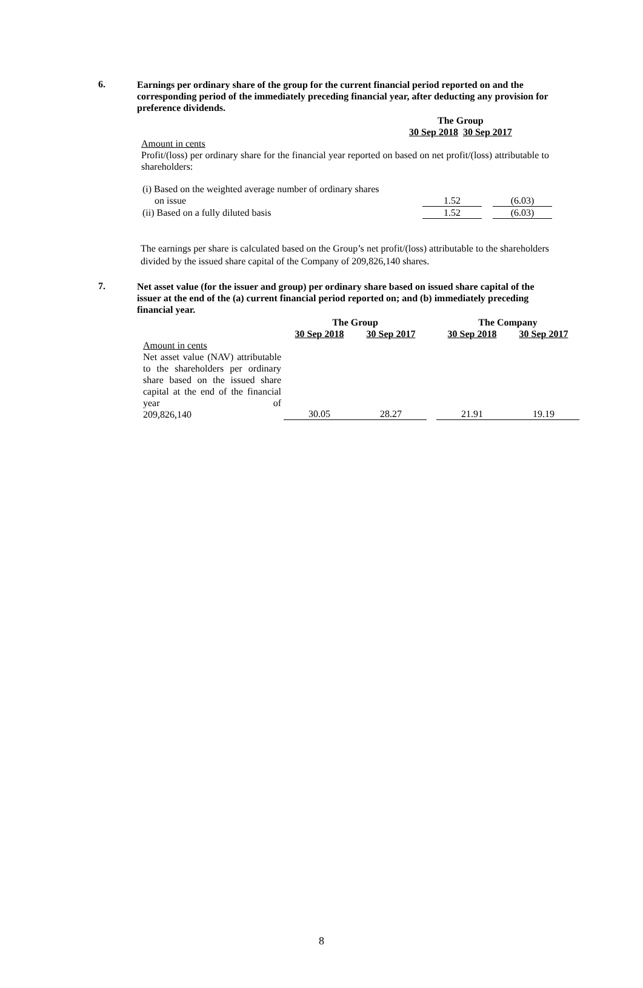6.
Earnings per ordinary share of the group for the current financial period reported on and the corresponding period of the immediately preceding financial year, after deducting any provision for preference dividends.
| The Group | |
| --- | --- |
| 30 Sep 2018 | 30 Sep 2017 |
Amount in cents
Profit/(loss) per ordinary share for the financial year reported on based on net profit/(loss) attributable to shareholders:
| (i) Based on the weighted average number of ordinary shares on issue | 1.52 | | (6.03) |
| (ii) Based on a fully diluted basis | 1.52 | | (6.03) |
The earnings per share is calculated based on the Group’s net profit/(loss) attributable to the shareholders divided by the issued share capital of the Company of 209,826,140 shares.
7.
Net asset value (for the issuer and group) per ordinary share based on issued share capital of the issuer at the end of the (a) current financial period reported on; and (b) immediately preceding financial year.
| | The Group | | | The Company | |
| | 30 Sep 2018 | 30 Sep 2017 | | 30 Sep 2018 | 30 Sep 2017 |
| Amount in cents Net asset value (NAV) attributable to the shareholders per ordinary share based on the issued share capital at the end of the financial year of 209,826,140 | 30.05 | 28.27 | | 21.91 | 19.19 |
8